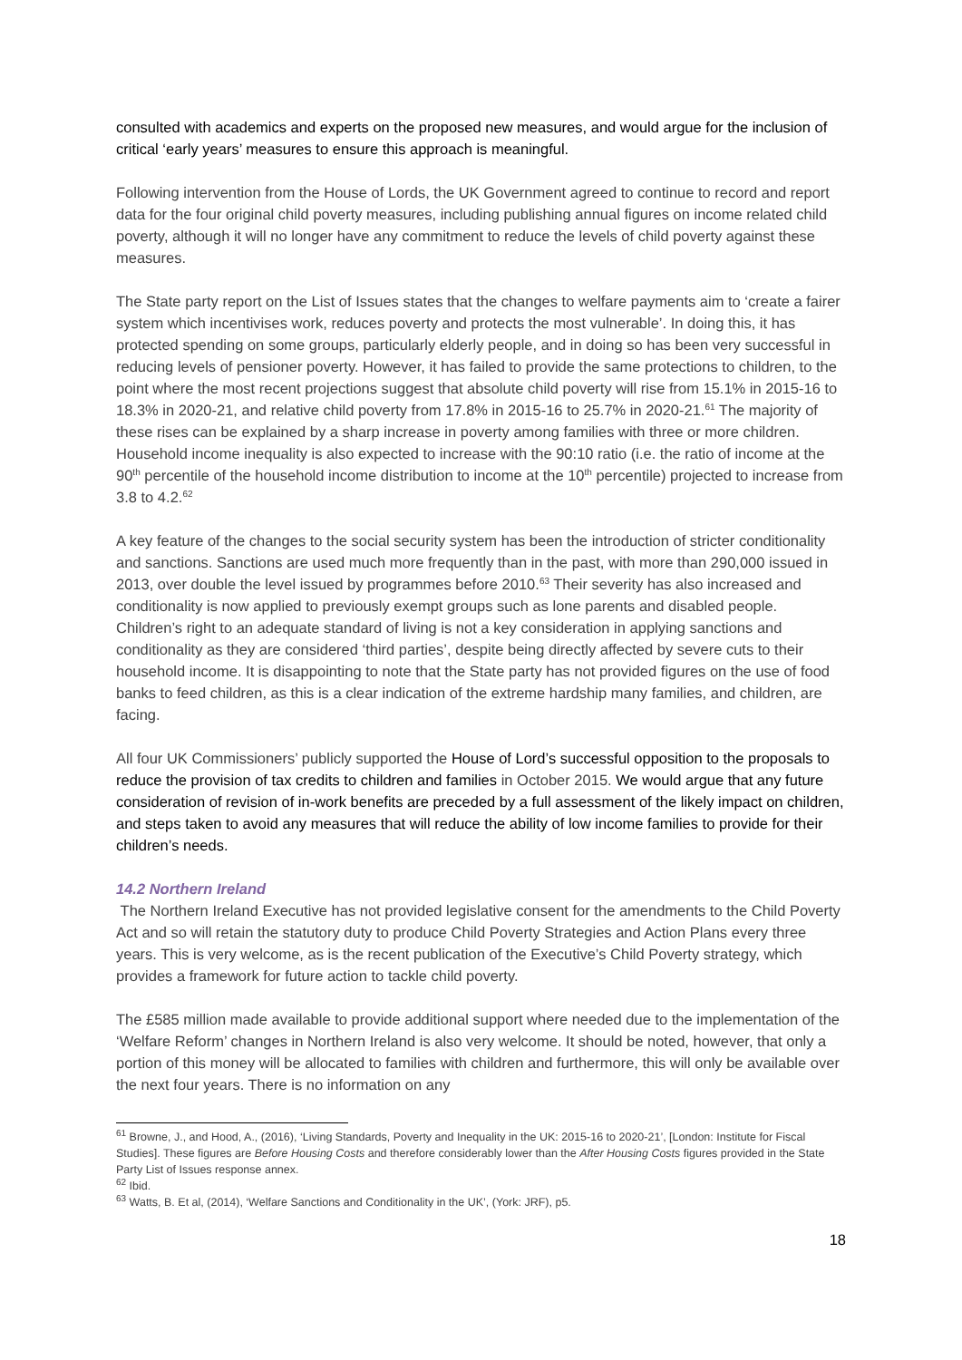consulted with academics and experts on the proposed new measures, and would argue for the inclusion of critical ‘early years’ measures to ensure this approach is meaningful.
Following intervention from the House of Lords, the UK Government agreed to continue to record and report data for the four original child poverty measures, including publishing annual figures on income related child poverty, although it will no longer have any commitment to reduce the levels of child poverty against these measures.
The State party report on the List of Issues states that the changes to welfare payments aim to ‘create a fairer system which incentivises work, reduces poverty and protects the most vulnerable’. In doing this, it has protected spending on some groups, particularly elderly people, and in doing so has been very successful in reducing levels of pensioner poverty. However, it has failed to provide the same protections to children, to the point where the most recent projections suggest that absolute child poverty will rise from 15.1% in 2015-16 to 18.3% in 2020-21, and relative child poverty from 17.8% in 2015-16 to 25.7% in 2020-21.<sup>61</sup> The majority of these rises can be explained by a sharp increase in poverty among families with three or more children. Household income inequality is also expected to increase with the 90:10 ratio (i.e. the ratio of income at the 90<sup>th</sup> percentile of the household income distribution to income at the 10<sup>th</sup> percentile) projected to increase from 3.8 to 4.2.<sup>62</sup>
A key feature of the changes to the social security system has been the introduction of stricter conditionality and sanctions. Sanctions are used much more frequently than in the past, with more than 290,000 issued in 2013, over double the level issued by programmes before 2010.<sup>63</sup> Their severity has also increased and conditionality is now applied to previously exempt groups such as lone parents and disabled people. Children’s right to an adequate standard of living is not a key consideration in applying sanctions and conditionality as they are considered ‘third parties’, despite being directly affected by severe cuts to their household income. It is disappointing to note that the State party has not provided figures on the use of food banks to feed children, as this is a clear indication of the extreme hardship many families, and children, are facing.
All four UK Commissioners’ publicly supported the House of Lord’s successful opposition to the proposals to reduce the provision of tax credits to children and families in October 2015. We would argue that any future consideration of revision of in-work benefits are preceded by a full assessment of the likely impact on children, and steps taken to avoid any measures that will reduce the ability of low income families to provide for their children’s needs.
14.2 Northern Ireland
The Northern Ireland Executive has not provided legislative consent for the amendments to the Child Poverty Act and so will retain the statutory duty to produce Child Poverty Strategies and Action Plans every three years. This is very welcome, as is the recent publication of the Executive’s Child Poverty strategy, which provides a framework for future action to tackle child poverty.
The £585 million made available to provide additional support where needed due to the implementation of the ‘Welfare Reform’ changes in Northern Ireland is also very welcome. It should be noted, however, that only a portion of this money will be allocated to families with children and furthermore, this will only be available over the next four years. There is no information on any
<sup>61</sup> Browne, J., and Hood, A., (2016), ‘Living Standards, Poverty and Inequality in the UK: 2015-16 to 2020-21’, [London: Institute for Fiscal Studies]. These figures are Before Housing Costs and therefore considerably lower than the After Housing Costs figures provided in the State Party List of Issues response annex.
<sup>62</sup> Ibid.
<sup>63</sup> Watts, B. Et al, (2014), ‘Welfare Sanctions and Conditionality in the UK’, (York: JRF), p5.
18